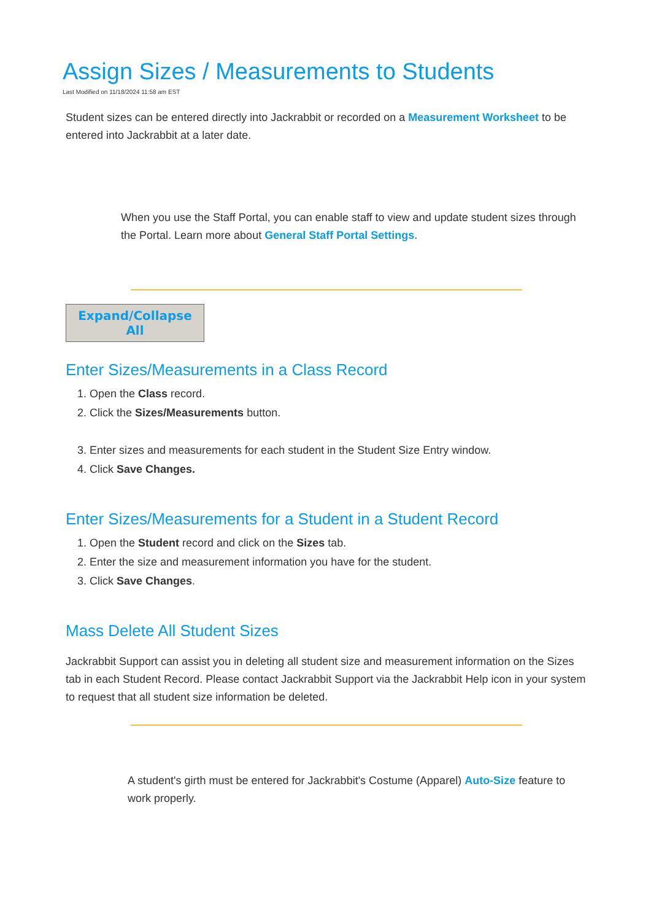Assign Sizes / Measurements to Students
Last Modified on 11/18/2024 11:58 am EST
Student sizes can be entered directly into Jackrabbit or recorded on a Measurement Worksheet to be entered into Jackrabbit at a later date.
When you use the Staff Portal, you can enable staff to view and update student sizes through the Portal. Learn more about General Staff Portal Settings.
Expand/Collapse
All
Enter Sizes/Measurements in a Class Record
1. Open the Class record.
2. Click the Sizes/Measurements button.
3. Enter sizes and measurements for each student in the Student Size Entry window.
4. Click Save Changes.
Enter Sizes/Measurements for a Student in a Student Record
1. Open the Student record and click on the Sizes tab.
2. Enter the size and measurement information you have for the student.
3. Click Save Changes.
Mass Delete All Student Sizes
Jackrabbit Support can assist you in deleting all student size and measurement information on the Sizes tab in each Student Record. Please contact Jackrabbit Support via the Jackrabbit Help icon in your system to request that all student size information be deleted.
A student's girth must be entered for Jackrabbit's Costume (Apparel) Auto-Size feature to work properly.